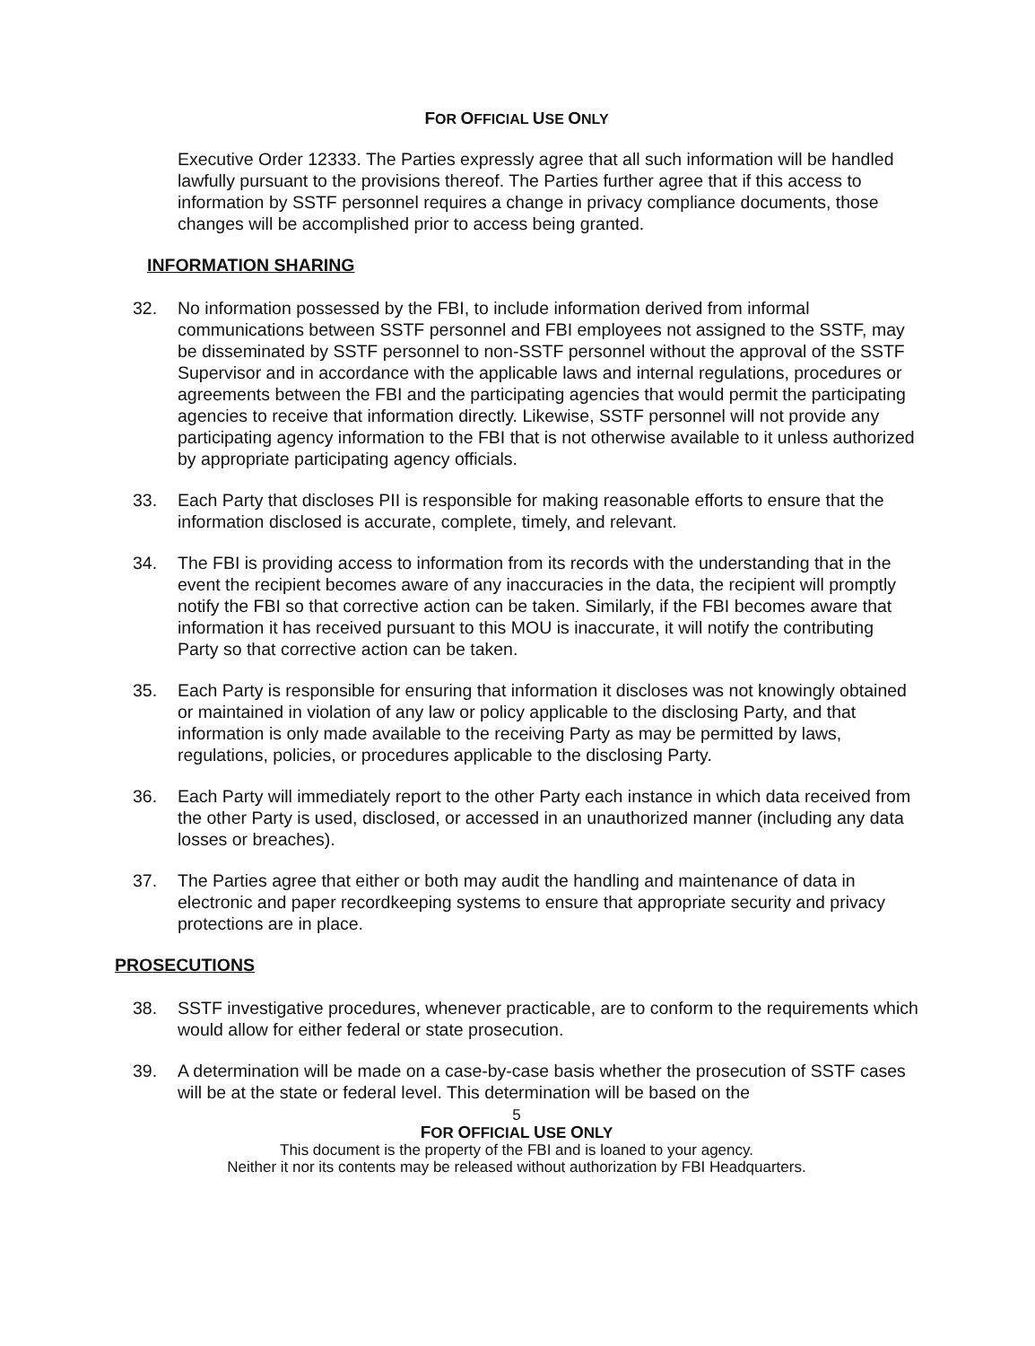FOR OFFICIAL USE ONLY
Executive Order 12333. The Parties expressly agree that all such information will be handled lawfully pursuant to the provisions thereof. The Parties further agree that if this access to information by SSTF personnel requires a change in privacy compliance documents, those changes will be accomplished prior to access being granted.
INFORMATION SHARING
32. No information possessed by the FBI, to include information derived from informal communications between SSTF personnel and FBI employees not assigned to the SSTF, may be disseminated by SSTF personnel to non-SSTF personnel without the approval of the SSTF Supervisor and in accordance with the applicable laws and internal regulations, procedures or agreements between the FBI and the participating agencies that would permit the participating agencies to receive that information directly. Likewise, SSTF personnel will not provide any participating agency information to the FBI that is not otherwise available to it unless authorized by appropriate participating agency officials.
33. Each Party that discloses PII is responsible for making reasonable efforts to ensure that the information disclosed is accurate, complete, timely, and relevant.
34. The FBI is providing access to information from its records with the understanding that in the event the recipient becomes aware of any inaccuracies in the data, the recipient will promptly notify the FBI so that corrective action can be taken. Similarly, if the FBI becomes aware that information it has received pursuant to this MOU is inaccurate, it will notify the contributing Party so that corrective action can be taken.
35. Each Party is responsible for ensuring that information it discloses was not knowingly obtained or maintained in violation of any law or policy applicable to the disclosing Party, and that information is only made available to the receiving Party as may be permitted by laws, regulations, policies, or procedures applicable to the disclosing Party.
36. Each Party will immediately report to the other Party each instance in which data received from the other Party is used, disclosed, or accessed in an unauthorized manner (including any data losses or breaches).
37. The Parties agree that either or both may audit the handling and maintenance of data in electronic and paper recordkeeping systems to ensure that appropriate security and privacy protections are in place.
PROSECUTIONS
38. SSTF investigative procedures, whenever practicable, are to conform to the requirements which would allow for either federal or state prosecution.
39. A determination will be made on a case-by-case basis whether the prosecution of SSTF cases will be at the state or federal level. This determination will be based on the
5
FOR OFFICIAL USE ONLY
This document is the property of the FBI and is loaned to your agency.
Neither it nor its contents may be released without authorization by FBI Headquarters.